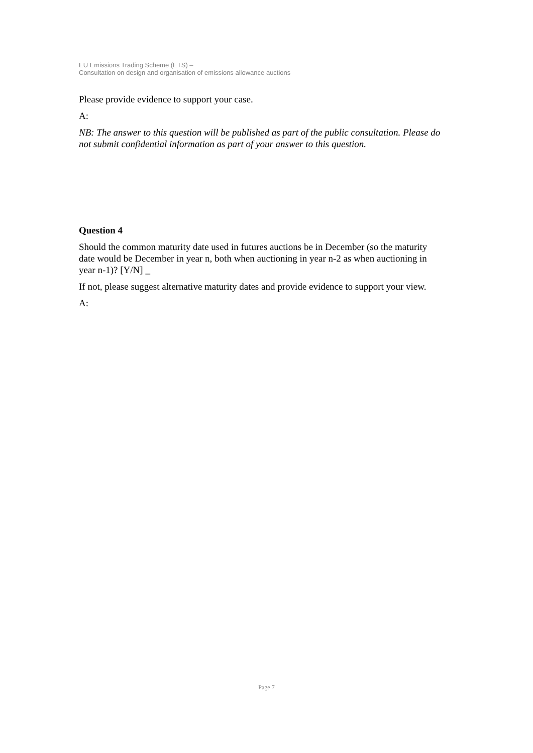EU Emissions Trading Scheme (ETS) –
Consultation on design and organisation of emissions allowance auctions
Please provide evidence to support your case.
A:
NB: The answer to this question will be published as part of the public consultation. Please do not submit confidential information as part of your answer to this question.
Question 4
Should the common maturity date used in futures auctions be in December (so the maturity date would be December in year n, both when auctioning in year n-2 as when auctioning in year n-1)? [Y/N] _
If not, please suggest alternative maturity dates and provide evidence to support your view.
A:
Page 7